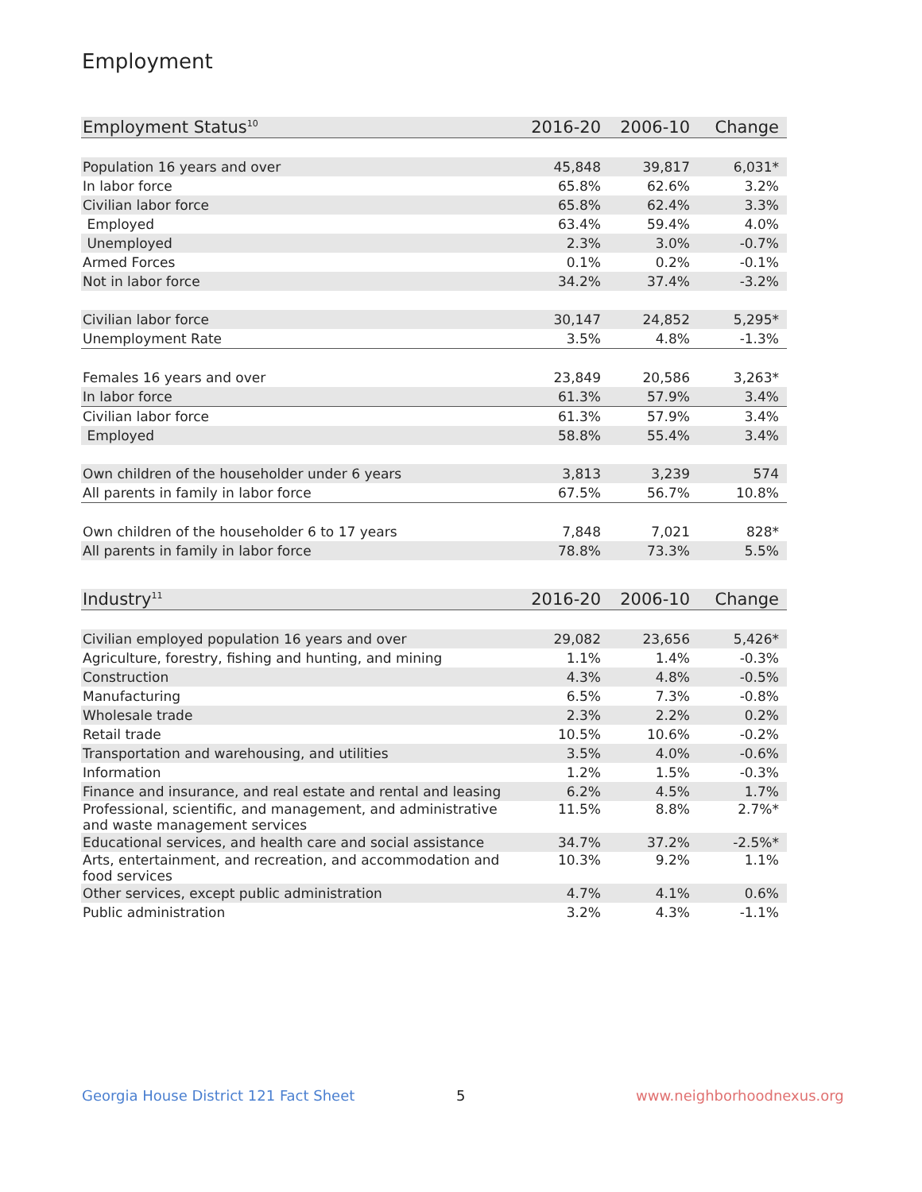Employment
| Employment Status<sup>10</sup> | 2016-20 | 2006-10 | Change |
| --- | --- | --- | --- |
| Population 16 years and over | 45,848 | 39,817 | 6,031* |
| In labor force | 65.8% | 62.6% | 3.2% |
| Civilian labor force | 65.8% | 62.4% | 3.3% |
| Employed | 63.4% | 59.4% | 4.0% |
| Unemployed | 2.3% | 3.0% | -0.7% |
| Armed Forces | 0.1% | 0.2% | -0.1% |
| Not in labor force | 34.2% | 37.4% | -3.2% |
| Civilian labor force | 30,147 | 24,852 | 5,295* |
| Unemployment Rate | 3.5% | 4.8% | -1.3% |
| Females 16 years and over | 23,849 | 20,586 | 3,263* |
| In labor force | 61.3% | 57.9% | 3.4% |
| Civilian labor force | 61.3% | 57.9% | 3.4% |
| Employed | 58.8% | 55.4% | 3.4% |
| Own children of the householder under 6 years | 3,813 | 3,239 | 574 |
| All parents in family in labor force | 67.5% | 56.7% | 10.8% |
| Own children of the householder 6 to 17 years | 7,848 | 7,021 | 828* |
| All parents in family in labor force | 78.8% | 73.3% | 5.5% |
| Industry<sup>11</sup> | 2016-20 | 2006-10 | Change |
| --- | --- | --- | --- |
| Civilian employed population 16 years and over | 29,082 | 23,656 | 5,426* |
| Agriculture, forestry, fishing and hunting, and mining | 1.1% | 1.4% | -0.3% |
| Construction | 4.3% | 4.8% | -0.5% |
| Manufacturing | 6.5% | 7.3% | -0.8% |
| Wholesale trade | 2.3% | 2.2% | 0.2% |
| Retail trade | 10.5% | 10.6% | -0.2% |
| Transportation and warehousing, and utilities | 3.5% | 4.0% | -0.6% |
| Information | 1.2% | 1.5% | -0.3% |
| Finance and insurance, and real estate and rental and leasing | 6.2% | 4.5% | 1.7% |
| Professional, scientific, and management, and administrative and waste management services | 11.5% | 8.8% | 2.7%* |
| Educational services, and health care and social assistance | 34.7% | 37.2% | -2.5%* |
| Arts, entertainment, and recreation, and accommodation and food services | 10.3% | 9.2% | 1.1% |
| Other services, except public administration | 4.7% | 4.1% | 0.6% |
| Public administration | 3.2% | 4.3% | -1.1% |
Georgia House District 121 Fact Sheet
5 www.neighborhoodnexus.org